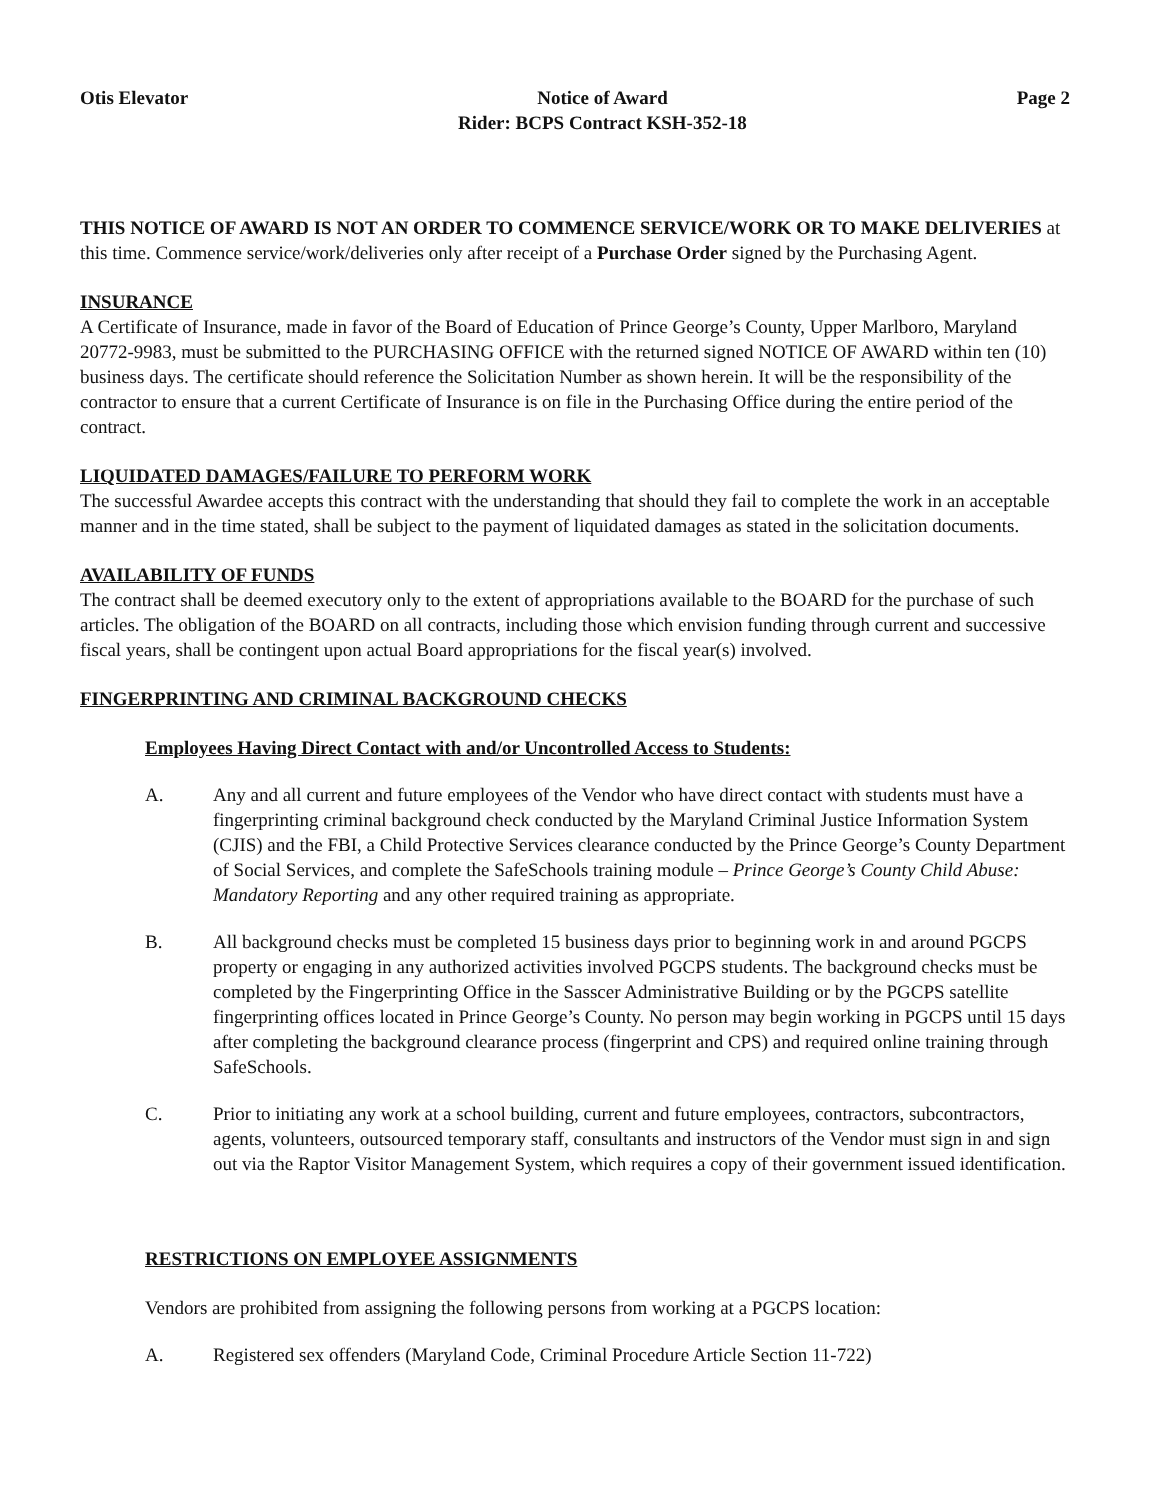Otis Elevator Notice of Award
Rider: BCPS Contract KSH-352-18
Page 2
THIS NOTICE OF AWARD IS NOT AN ORDER TO COMMENCE SERVICE/WORK OR TO MAKE DELIVERIES at this time. Commence service/work/deliveries only after receipt of a Purchase Order signed by the Purchasing Agent.
INSURANCE
A Certificate of Insurance, made in favor of the Board of Education of Prince George’s County, Upper Marlboro, Maryland 20772-9983, must be submitted to the PURCHASING OFFICE with the returned signed NOTICE OF AWARD within ten (10) business days. The certificate should reference the Solicitation Number as shown herein. It will be the responsibility of the contractor to ensure that a current Certificate of Insurance is on file in the Purchasing Office during the entire period of the contract.
LIQUIDATED DAMAGES/FAILURE TO PERFORM WORK
The successful Awardee accepts this contract with the understanding that should they fail to complete the work in an acceptable manner and in the time stated, shall be subject to the payment of liquidated damages as stated in the solicitation documents.
AVAILABILITY OF FUNDS
The contract shall be deemed executory only to the extent of appropriations available to the BOARD for the purchase of such articles. The obligation of the BOARD on all contracts, including those which envision funding through current and successive fiscal years, shall be contingent upon actual Board appropriations for the fiscal year(s) involved.
FINGERPRINTING AND CRIMINAL BACKGROUND CHECKS
Employees Having Direct Contact with and/or Uncontrolled Access to Students:
A. Any and all current and future employees of the Vendor who have direct contact with students must have a fingerprinting criminal background check conducted by the Maryland Criminal Justice Information System (CJIS) and the FBI, a Child Protective Services clearance conducted by the Prince George’s County Department of Social Services, and complete the SafeSchools training module – Prince George’s County Child Abuse: Mandatory Reporting and any other required training as appropriate.
B. All background checks must be completed 15 business days prior to beginning work in and around PGCPS property or engaging in any authorized activities involved PGCPS students. The background checks must be completed by the Fingerprinting Office in the Sasscer Administrative Building or by the PGCPS satellite fingerprinting offices located in Prince George’s County. No person may begin working in PGCPS until 15 days after completing the background clearance process (fingerprint and CPS) and required online training through SafeSchools.
C. Prior to initiating any work at a school building, current and future employees, contractors, subcontractors, agents, volunteers, outsourced temporary staff, consultants and instructors of the Vendor must sign in and sign out via the Raptor Visitor Management System, which requires a copy of their government issued identification.
RESTRICTIONS ON EMPLOYEE ASSIGNMENTS
Vendors are prohibited from assigning the following persons from working at a PGCPS location:
A. Registered sex offenders (Maryland Code, Criminal Procedure Article Section 11-722)